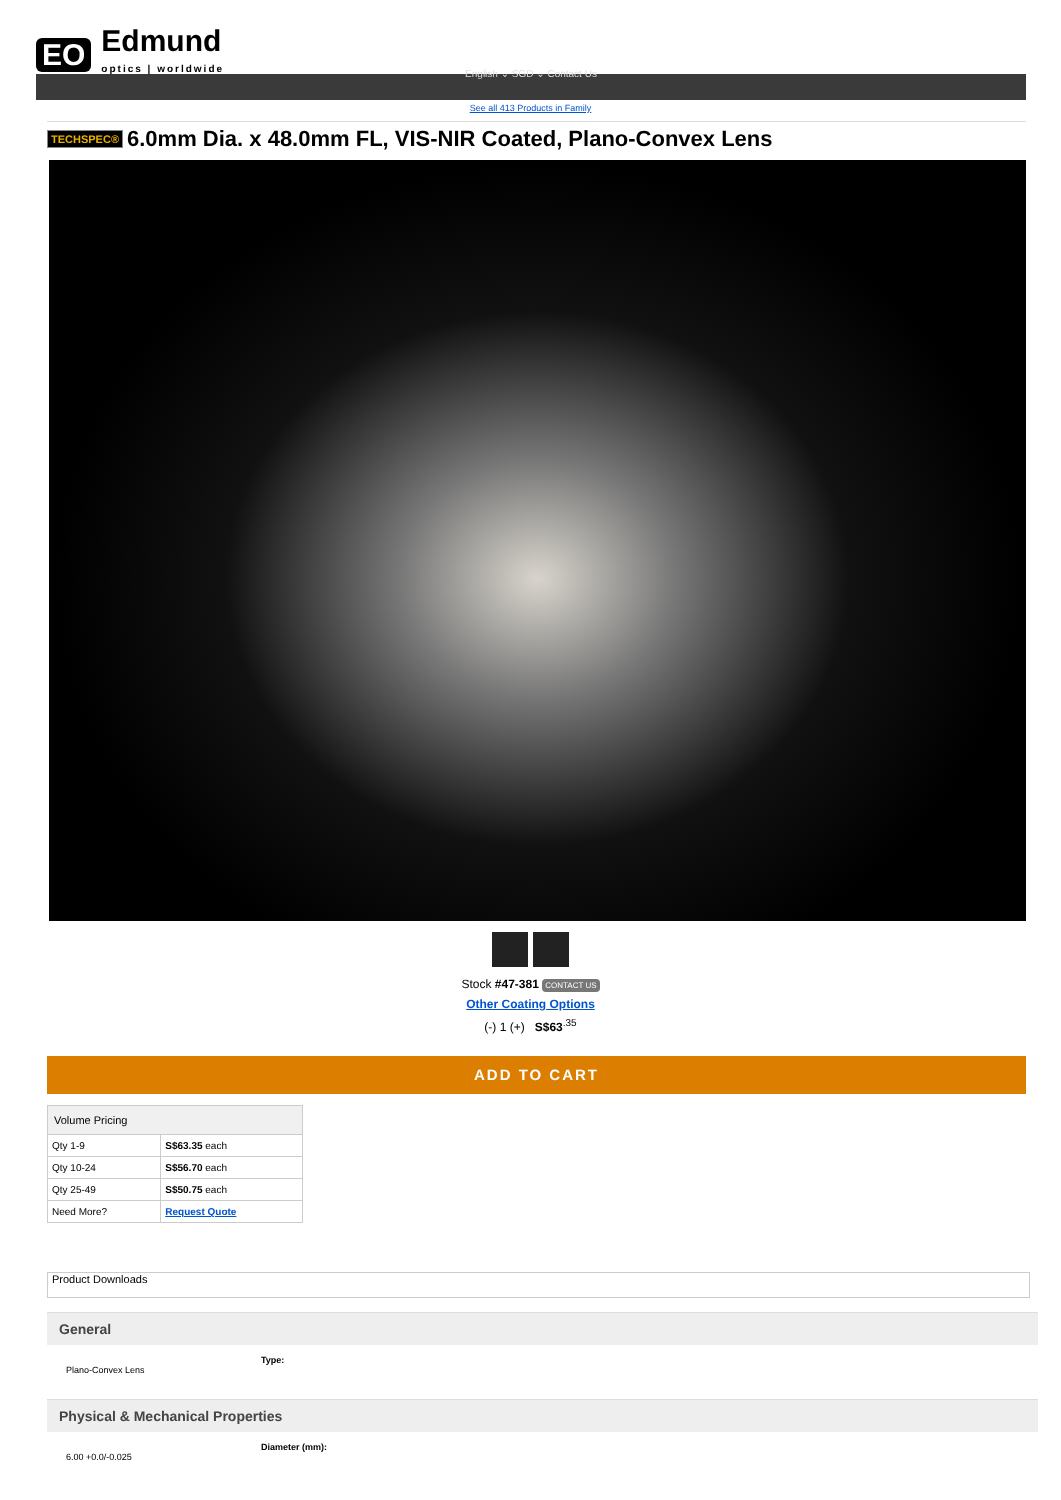EO
Edmund
optics | worldwide
English ⌄ SGD ⌄ Contact Us
See all 413 Products in Family
TECHSPEC® 6.0mm Dia. x 48.0mm FL, VIS-NIR Coated, Plano-Convex Lens
Stock #47-381 CONTACT US
Other Coating Options
(-) 1 (+) S$63<sup>.35</sup>
ADD TO CART
| Volume Pricing | |
| --- | --- |
| Qty 1-9 | S$63.35 each |
| Qty 10-24 | S$56.70 each |
| Qty 25-49 | S$50.75 each |
| Need More? | Request Quote |
Product Downloads
General
Type:
Plano-Convex Lens
Physical & Mechanical Properties
Diameter (mm):
6.00 +0.0/-0.025